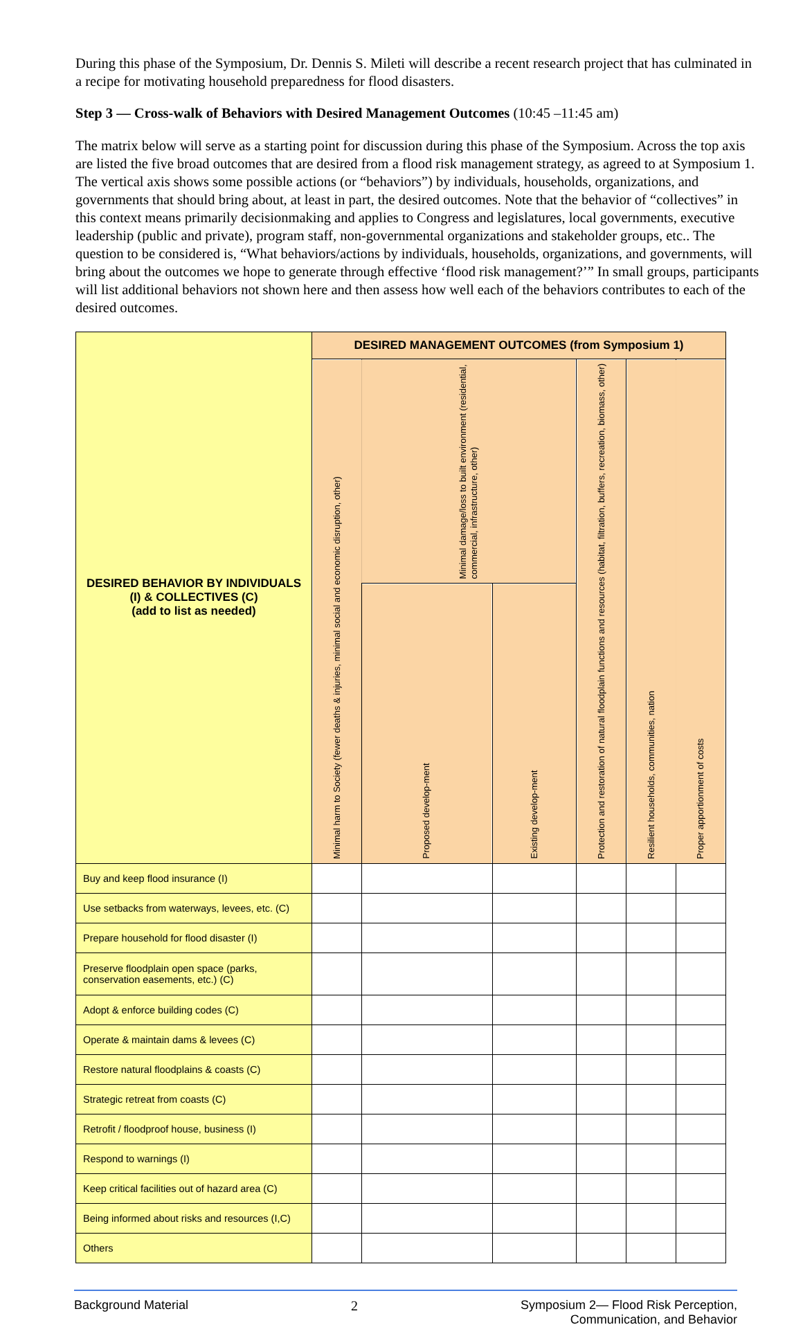During this phase of the Symposium, Dr. Dennis S. Mileti will describe a recent research project that has culminated in a recipe for motivating household preparedness for flood disasters.
Step 3 — Cross-walk of Behaviors with Desired Management Outcomes (10:45 –11:45 am)
The matrix below will serve as a starting point for discussion during this phase of the Symposium. Across the top axis are listed the five broad outcomes that are desired from a flood risk management strategy, as agreed to at Symposium 1. The vertical axis shows some possible actions (or “behaviors”) by individuals, households, organizations, and governments that should bring about, at least in part, the desired outcomes. Note that the behavior of “collectives” in this context means primarily decisionmaking and applies to Congress and legislatures, local governments, executive leadership (public and private), program staff, non-governmental organizations and stakeholder groups, etc.. The question to be considered is, “What behaviors/actions by individuals, households, organizations, and governments, will bring about the outcomes we hope to generate through effective ‘flood risk management?’” In small groups, participants will list additional behaviors not shown here and then assess how well each of the behaviors contributes to each of the desired outcomes.
| DESIRED BEHAVIOR BY INDIVIDUALS (I) & COLLECTIVES (C) (add to list as needed) | DESIRED MANAGEMENT OUTCOMES (from Symposium 1) | | | | | |
| --- | --- | --- | --- | --- | --- | --- |
| | Minimal harm to Society (fewer deaths & injuries, minimal social and economic disruption, other) | Minimal damage/loss to built environment (residential, commercial, infrastructure, other) | | Protection and restoration of natural floodplain functions and resources (habitat, filtration, buffers, recreation, biomass, other) | Resilient households, communities, nation | Proper apportionment of costs |
| | | Proposed develop-ment | Existing develop-ment | | | |
| Buy and keep flood insurance (I) | | | | | | |
| Use setbacks from waterways, levees, etc. (C) | | | | | | |
| Prepare household for flood disaster (I) | | | | | | |
| Preserve floodplain open space (parks, conservation easements, etc.) (C) | | | | | | |
| Adopt & enforce building codes (C) | | | | | | |
| Operate & maintain dams & levees (C) | | | | | | |
| Restore natural floodplains & coasts (C) | | | | | | |
| Strategic retreat from coasts (C) | | | | | | |
| Retrofit / floodproof house, business (I) | | | | | | |
| Respond to warnings (I) | | | | | | |
| Keep critical facilities out of hazard area (C) | | | | | | |
| Being informed about risks and resources (I,C) | | | | | | |
| Others | | | | | | |
Background Material 2 Symposium 2— Flood Risk Perception,
Communication, and Behavior